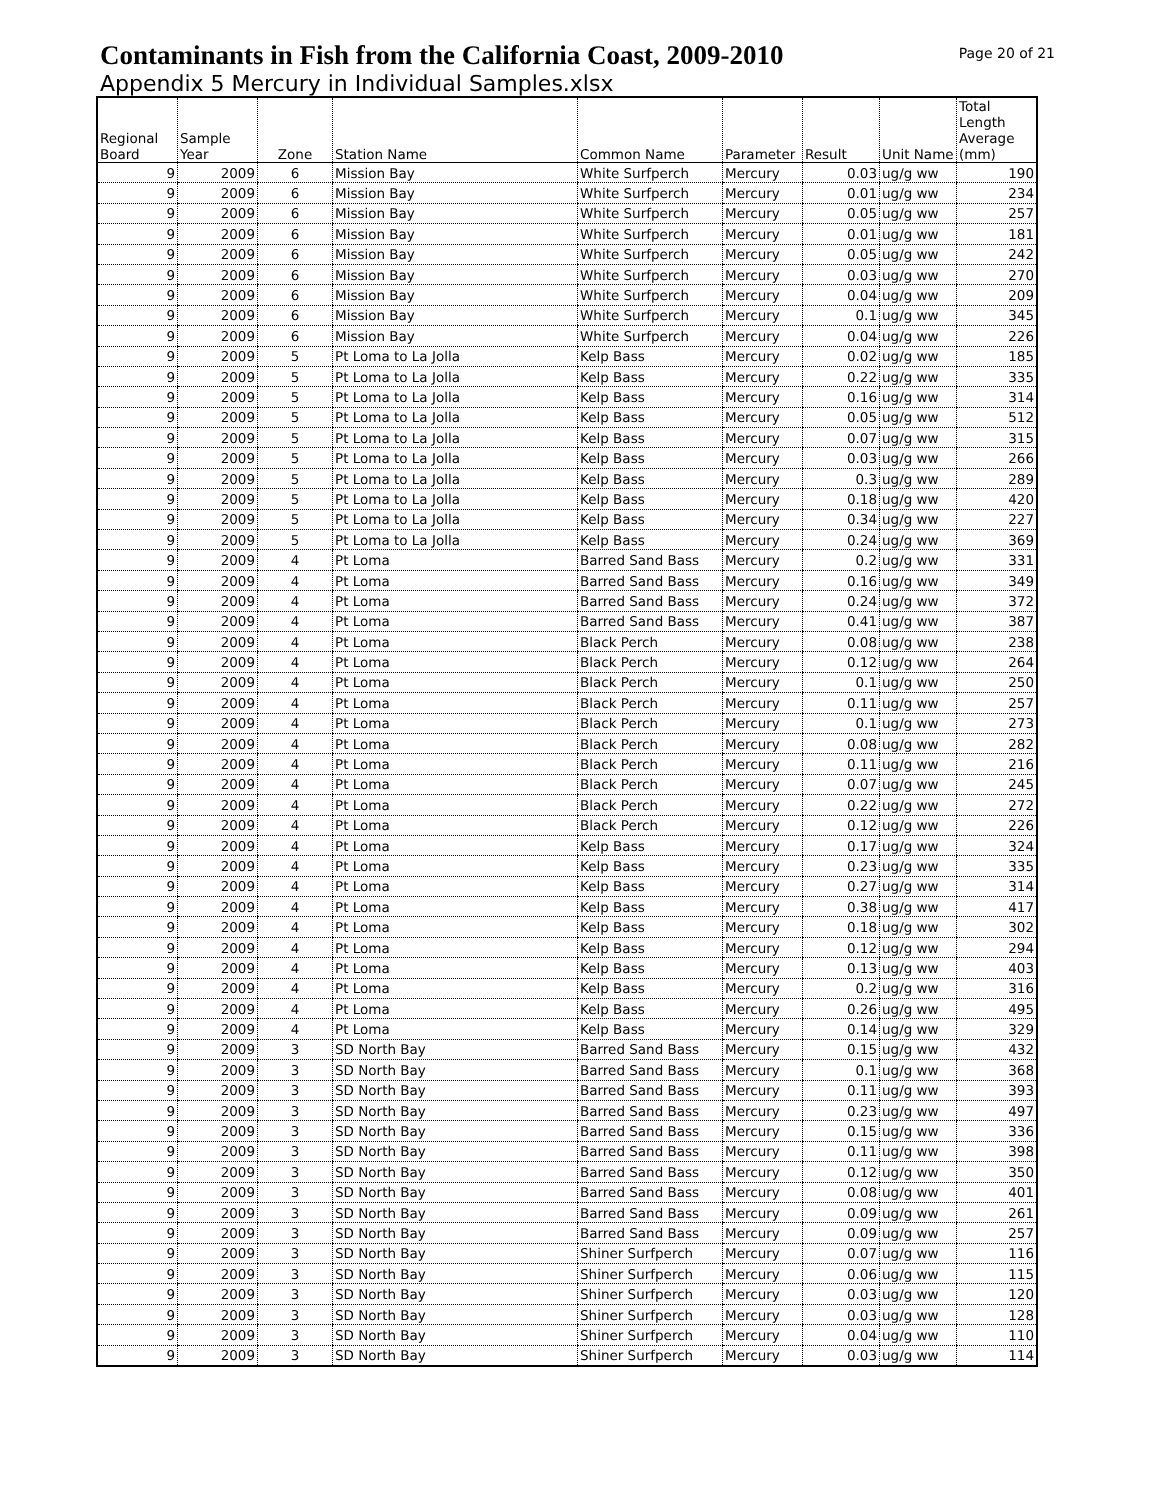Contaminants in Fish from the California Coast, 2009-2010
Page 20 of 21
Appendix 5 Mercury in Individual Samples.xlsx
| Regional Board | Sample Year | Zone | Station Name | Common Name | Parameter | Result | Unit Name | Total Length Average (mm) |
| --- | --- | --- | --- | --- | --- | --- | --- | --- |
| 9 | 2009 | 6 | Mission Bay | White Surfperch | Mercury | 0.03 | ug/g ww | 190 |
| 9 | 2009 | 6 | Mission Bay | White Surfperch | Mercury | 0.01 | ug/g ww | 234 |
| 9 | 2009 | 6 | Mission Bay | White Surfperch | Mercury | 0.05 | ug/g ww | 257 |
| 9 | 2009 | 6 | Mission Bay | White Surfperch | Mercury | 0.01 | ug/g ww | 181 |
| 9 | 2009 | 6 | Mission Bay | White Surfperch | Mercury | 0.05 | ug/g ww | 242 |
| 9 | 2009 | 6 | Mission Bay | White Surfperch | Mercury | 0.03 | ug/g ww | 270 |
| 9 | 2009 | 6 | Mission Bay | White Surfperch | Mercury | 0.04 | ug/g ww | 209 |
| 9 | 2009 | 6 | Mission Bay | White Surfperch | Mercury | 0.1 | ug/g ww | 345 |
| 9 | 2009 | 6 | Mission Bay | White Surfperch | Mercury | 0.04 | ug/g ww | 226 |
| 9 | 2009 | 5 | Pt Loma to La Jolla | Kelp Bass | Mercury | 0.02 | ug/g ww | 185 |
| 9 | 2009 | 5 | Pt Loma to La Jolla | Kelp Bass | Mercury | 0.22 | ug/g ww | 335 |
| 9 | 2009 | 5 | Pt Loma to La Jolla | Kelp Bass | Mercury | 0.16 | ug/g ww | 314 |
| 9 | 2009 | 5 | Pt Loma to La Jolla | Kelp Bass | Mercury | 0.05 | ug/g ww | 512 |
| 9 | 2009 | 5 | Pt Loma to La Jolla | Kelp Bass | Mercury | 0.07 | ug/g ww | 315 |
| 9 | 2009 | 5 | Pt Loma to La Jolla | Kelp Bass | Mercury | 0.03 | ug/g ww | 266 |
| 9 | 2009 | 5 | Pt Loma to La Jolla | Kelp Bass | Mercury | 0.3 | ug/g ww | 289 |
| 9 | 2009 | 5 | Pt Loma to La Jolla | Kelp Bass | Mercury | 0.18 | ug/g ww | 420 |
| 9 | 2009 | 5 | Pt Loma to La Jolla | Kelp Bass | Mercury | 0.34 | ug/g ww | 227 |
| 9 | 2009 | 5 | Pt Loma to La Jolla | Kelp Bass | Mercury | 0.24 | ug/g ww | 369 |
| 9 | 2009 | 4 | Pt Loma | Barred Sand Bass | Mercury | 0.2 | ug/g ww | 331 |
| 9 | 2009 | 4 | Pt Loma | Barred Sand Bass | Mercury | 0.16 | ug/g ww | 349 |
| 9 | 2009 | 4 | Pt Loma | Barred Sand Bass | Mercury | 0.24 | ug/g ww | 372 |
| 9 | 2009 | 4 | Pt Loma | Barred Sand Bass | Mercury | 0.41 | ug/g ww | 387 |
| 9 | 2009 | 4 | Pt Loma | Black Perch | Mercury | 0.08 | ug/g ww | 238 |
| 9 | 2009 | 4 | Pt Loma | Black Perch | Mercury | 0.12 | ug/g ww | 264 |
| 9 | 2009 | 4 | Pt Loma | Black Perch | Mercury | 0.1 | ug/g ww | 250 |
| 9 | 2009 | 4 | Pt Loma | Black Perch | Mercury | 0.11 | ug/g ww | 257 |
| 9 | 2009 | 4 | Pt Loma | Black Perch | Mercury | 0.1 | ug/g ww | 273 |
| 9 | 2009 | 4 | Pt Loma | Black Perch | Mercury | 0.08 | ug/g ww | 282 |
| 9 | 2009 | 4 | Pt Loma | Black Perch | Mercury | 0.11 | ug/g ww | 216 |
| 9 | 2009 | 4 | Pt Loma | Black Perch | Mercury | 0.07 | ug/g ww | 245 |
| 9 | 2009 | 4 | Pt Loma | Black Perch | Mercury | 0.22 | ug/g ww | 272 |
| 9 | 2009 | 4 | Pt Loma | Black Perch | Mercury | 0.12 | ug/g ww | 226 |
| 9 | 2009 | 4 | Pt Loma | Kelp Bass | Mercury | 0.17 | ug/g ww | 324 |
| 9 | 2009 | 4 | Pt Loma | Kelp Bass | Mercury | 0.23 | ug/g ww | 335 |
| 9 | 2009 | 4 | Pt Loma | Kelp Bass | Mercury | 0.27 | ug/g ww | 314 |
| 9 | 2009 | 4 | Pt Loma | Kelp Bass | Mercury | 0.38 | ug/g ww | 417 |
| 9 | 2009 | 4 | Pt Loma | Kelp Bass | Mercury | 0.18 | ug/g ww | 302 |
| 9 | 2009 | 4 | Pt Loma | Kelp Bass | Mercury | 0.12 | ug/g ww | 294 |
| 9 | 2009 | 4 | Pt Loma | Kelp Bass | Mercury | 0.13 | ug/g ww | 403 |
| 9 | 2009 | 4 | Pt Loma | Kelp Bass | Mercury | 0.2 | ug/g ww | 316 |
| 9 | 2009 | 4 | Pt Loma | Kelp Bass | Mercury | 0.26 | ug/g ww | 495 |
| 9 | 2009 | 4 | Pt Loma | Kelp Bass | Mercury | 0.14 | ug/g ww | 329 |
| 9 | 2009 | 3 | SD North Bay | Barred Sand Bass | Mercury | 0.15 | ug/g ww | 432 |
| 9 | 2009 | 3 | SD North Bay | Barred Sand Bass | Mercury | 0.1 | ug/g ww | 368 |
| 9 | 2009 | 3 | SD North Bay | Barred Sand Bass | Mercury | 0.11 | ug/g ww | 393 |
| 9 | 2009 | 3 | SD North Bay | Barred Sand Bass | Mercury | 0.23 | ug/g ww | 497 |
| 9 | 2009 | 3 | SD North Bay | Barred Sand Bass | Mercury | 0.15 | ug/g ww | 336 |
| 9 | 2009 | 3 | SD North Bay | Barred Sand Bass | Mercury | 0.11 | ug/g ww | 398 |
| 9 | 2009 | 3 | SD North Bay | Barred Sand Bass | Mercury | 0.12 | ug/g ww | 350 |
| 9 | 2009 | 3 | SD North Bay | Barred Sand Bass | Mercury | 0.08 | ug/g ww | 401 |
| 9 | 2009 | 3 | SD North Bay | Barred Sand Bass | Mercury | 0.09 | ug/g ww | 261 |
| 9 | 2009 | 3 | SD North Bay | Barred Sand Bass | Mercury | 0.09 | ug/g ww | 257 |
| 9 | 2009 | 3 | SD North Bay | Shiner Surfperch | Mercury | 0.07 | ug/g ww | 116 |
| 9 | 2009 | 3 | SD North Bay | Shiner Surfperch | Mercury | 0.06 | ug/g ww | 115 |
| 9 | 2009 | 3 | SD North Bay | Shiner Surfperch | Mercury | 0.03 | ug/g ww | 120 |
| 9 | 2009 | 3 | SD North Bay | Shiner Surfperch | Mercury | 0.03 | ug/g ww | 128 |
| 9 | 2009 | 3 | SD North Bay | Shiner Surfperch | Mercury | 0.04 | ug/g ww | 110 |
| 9 | 2009 | 3 | SD North Bay | Shiner Surfperch | Mercury | 0.03 | ug/g ww | 114 |